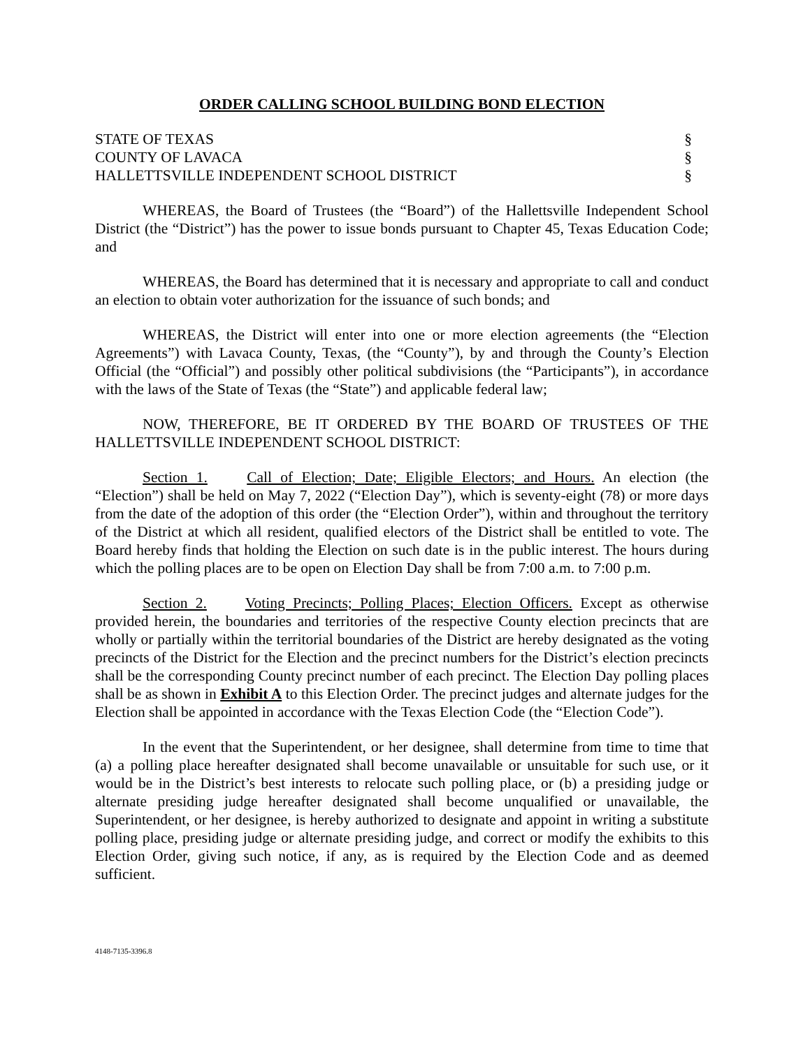ORDER CALLING SCHOOL BUILDING BOND ELECTION
STATE OF TEXAS §
COUNTY OF LAVACA §
HALLETTSVILLE INDEPENDENT SCHOOL DISTRICT §
WHEREAS, the Board of Trustees (the “Board”) of the Hallettsville Independent School District (the “District”) has the power to issue bonds pursuant to Chapter 45, Texas Education Code; and
WHEREAS, the Board has determined that it is necessary and appropriate to call and conduct an election to obtain voter authorization for the issuance of such bonds; and
WHEREAS, the District will enter into one or more election agreements (the “Election Agreements”) with Lavaca County, Texas, (the “County”), by and through the County’s Election Official (the “Official”) and possibly other political subdivisions (the “Participants”), in accordance with the laws of the State of Texas (the “State”) and applicable federal law;
NOW, THEREFORE, BE IT ORDERED BY THE BOARD OF TRUSTEES OF THE HALLETTSVILLE INDEPENDENT SCHOOL DISTRICT:
Section 1. Call of Election; Date; Eligible Electors; and Hours. An election (the “Election”) shall be held on May 7, 2022 (“Election Day”), which is seventy-eight (78) or more days from the date of the adoption of this order (the “Election Order”), within and throughout the territory of the District at which all resident, qualified electors of the District shall be entitled to vote. The Board hereby finds that holding the Election on such date is in the public interest. The hours during which the polling places are to be open on Election Day shall be from 7:00 a.m. to 7:00 p.m.
Section 2. Voting Precincts; Polling Places; Election Officers. Except as otherwise provided herein, the boundaries and territories of the respective County election precincts that are wholly or partially within the territorial boundaries of the District are hereby designated as the voting precincts of the District for the Election and the precinct numbers for the District’s election precincts shall be the corresponding County precinct number of each precinct. The Election Day polling places shall be as shown in Exhibit A to this Election Order. The precinct judges and alternate judges for the Election shall be appointed in accordance with the Texas Election Code (the “Election Code”).
In the event that the Superintendent, or her designee, shall determine from time to time that (a) a polling place hereafter designated shall become unavailable or unsuitable for such use, or it would be in the District’s best interests to relocate such polling place, or (b) a presiding judge or alternate presiding judge hereafter designated shall become unqualified or unavailable, the Superintendent, or her designee, is hereby authorized to designate and appoint in writing a substitute polling place, presiding judge or alternate presiding judge, and correct or modify the exhibits to this Election Order, giving such notice, if any, as is required by the Election Code and as deemed sufficient.
4148-7135-3396.8